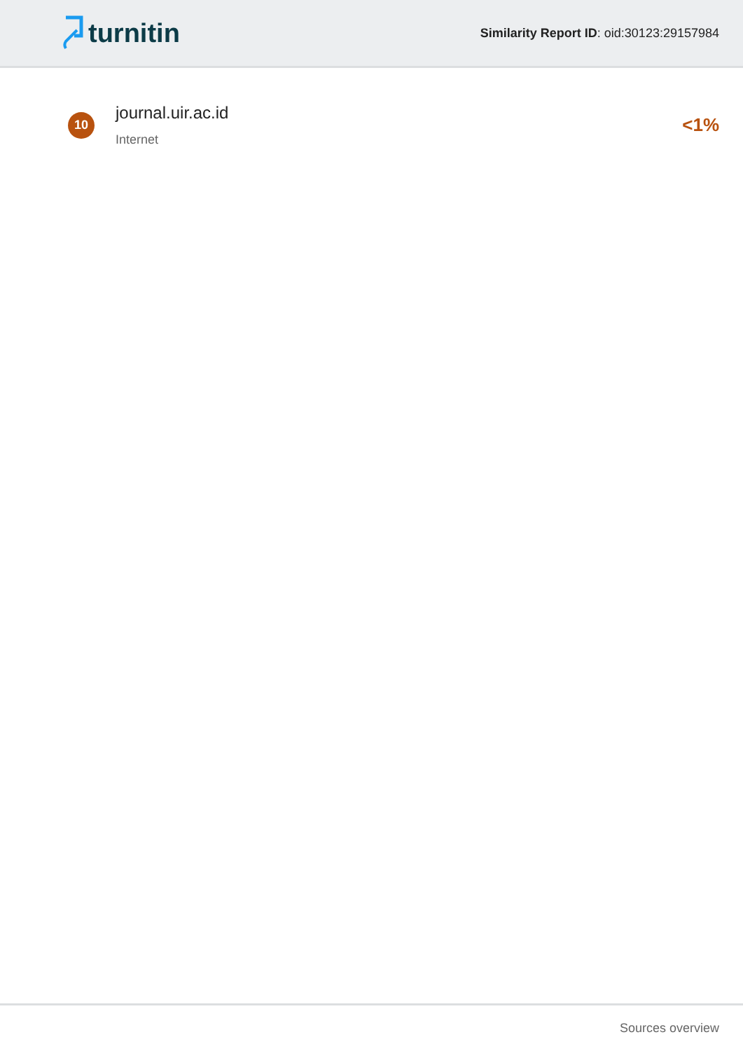turnitin
Similarity Report ID: oid:30123:29157984
10
journal.uir.ac.id
Internet
<1%
Sources overview